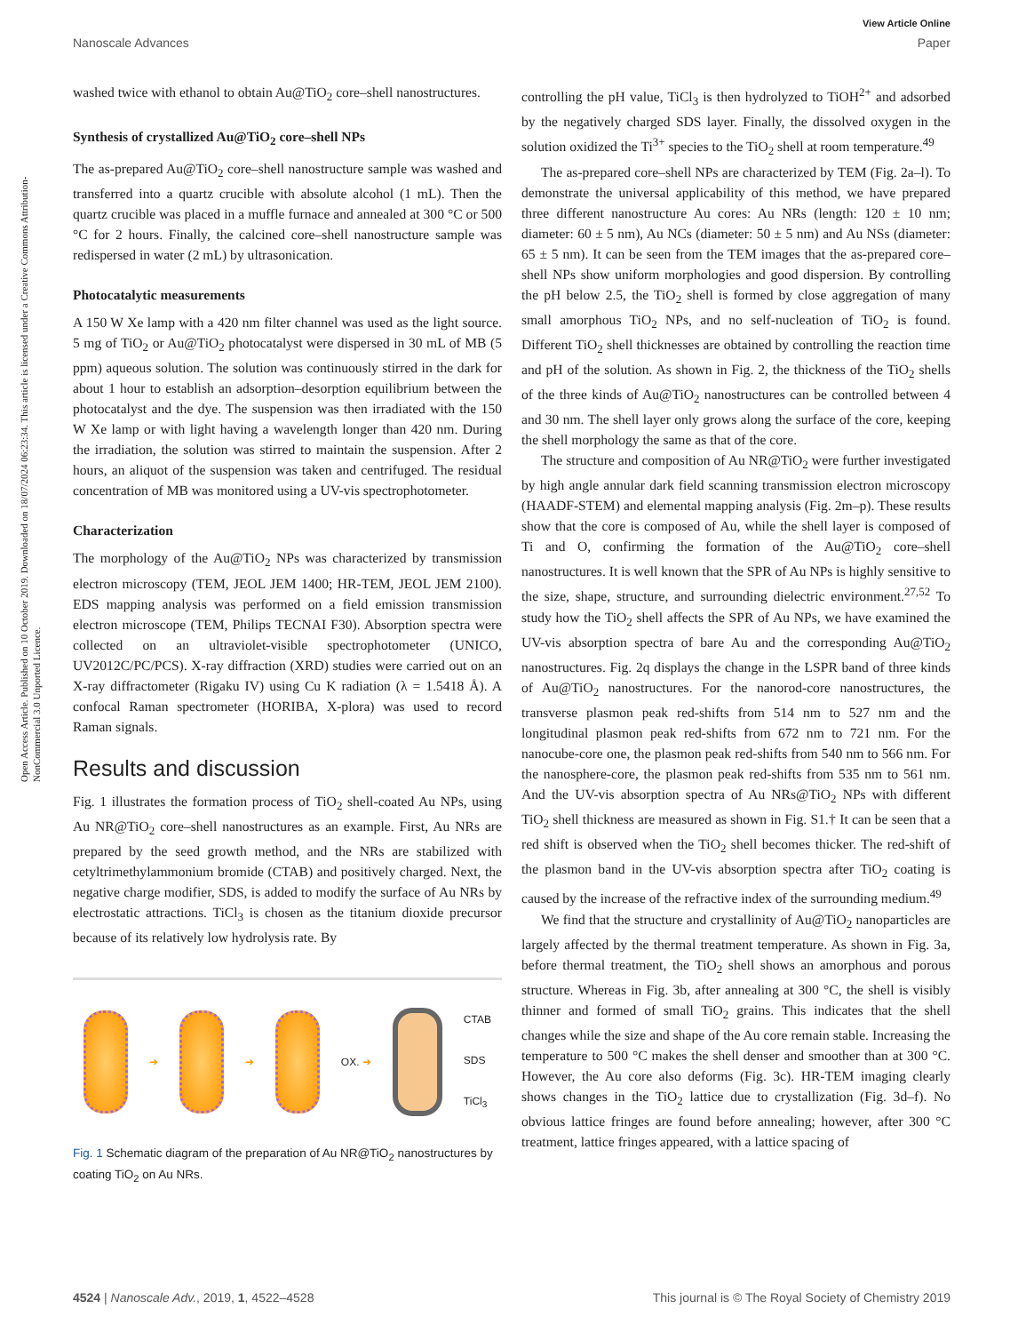View Article Online
Nanoscale Advances Paper
washed twice with ethanol to obtain Au@TiO<sub>2</sub> core–shell nanostructures.
Synthesis of crystallized Au@TiO<sub>2</sub> core–shell NPs
The as-prepared Au@TiO<sub>2</sub> core–shell nanostructure sample was washed and transferred into a quartz crucible with absolute alcohol (1 mL). Then the quartz crucible was placed in a muffle furnace and annealed at 300 °C or 500 °C for 2 hours. Finally, the calcined core–shell nanostructure sample was redispersed in water (2 mL) by ultrasonication.
Photocatalytic measurements
A 150 W Xe lamp with a 420 nm filter channel was used as the light source. 5 mg of TiO<sub>2</sub> or Au@TiO<sub>2</sub> photocatalyst were dispersed in 30 mL of MB (5 ppm) aqueous solution. The solution was continuously stirred in the dark for about 1 hour to establish an adsorption–desorption equilibrium between the photocatalyst and the dye. The suspension was then irradiated with the 150 W Xe lamp or with light having a wavelength longer than 420 nm. During the irradiation, the solution was stirred to maintain the suspension. After 2 hours, an aliquot of the suspension was taken and centrifuged. The residual concentration of MB was monitored using a UV-vis spectrophotometer.
Characterization
The morphology of the Au@TiO<sub>2</sub> NPs was characterized by transmission electron microscopy (TEM, JEOL JEM 1400; HR-TEM, JEOL JEM 2100). EDS mapping analysis was performed on a field emission transmission electron microscope (TEM, Philips TECNAI F30). Absorption spectra were collected on an ultraviolet-visible spectrophotometer (UNICO, UV2012C/PC/PCS). X-ray diffraction (XRD) studies were carried out on an X-ray diffractometer (Rigaku IV) using Cu K radiation (λ = 1.5418 Å). A confocal Raman spectrometer (HORIBA, X-plora) was used to record Raman signals.
Results and discussion
Fig. 1 illustrates the formation process of TiO<sub>2</sub> shell-coated Au NPs, using Au NR@TiO<sub>2</sub> core–shell nanostructures as an example. First, Au NRs are prepared by the seed growth method, and the NRs are stabilized with cetyltrimethylammonium bromide (CTAB) and positively charged. Next, the negative charge modifier, SDS, is added to modify the surface of Au NRs by electrostatic attractions. TiCl<sub>3</sub> is chosen as the titanium dioxide precursor because of its relatively low hydrolysis rate. By
➜ ➜ OX. ➜
CTAB
SDS
TiCl<sub>3</sub>
Fig. 1 Schematic diagram of the preparation of Au NR@TiO<sub>2</sub> nanostructures by coating TiO<sub>2</sub> on Au NRs.
controlling the pH value, TiCl<sub>3</sub> is then hydrolyzed to TiOH<sup>2+</sup> and adsorbed by the negatively charged SDS layer. Finally, the dissolved oxygen in the solution oxidized the Ti<sup>3+</sup> species to the TiO<sub>2</sub> shell at room temperature.<sup>49</sup>
The as-prepared core–shell NPs are characterized by TEM (Fig. 2a–l). To demonstrate the universal applicability of this method, we have prepared three different nanostructure Au cores: Au NRs (length: 120 ± 10 nm; diameter: 60 ± 5 nm), Au NCs (diameter: 50 ± 5 nm) and Au NSs (diameter: 65 ± 5 nm). It can be seen from the TEM images that the as-prepared core–shell NPs show uniform morphologies and good dispersion. By controlling the pH below 2.5, the TiO<sub>2</sub> shell is formed by close aggregation of many small amorphous TiO<sub>2</sub> NPs, and no self-nucleation of TiO<sub>2</sub> is found. Different TiO<sub>2</sub> shell thicknesses are obtained by controlling the reaction time and pH of the solution. As shown in Fig. 2, the thickness of the TiO<sub>2</sub> shells of the three kinds of Au@TiO<sub>2</sub> nanostructures can be controlled between 4 and 30 nm. The shell layer only grows along the surface of the core, keeping the shell morphology the same as that of the core.
The structure and composition of Au NR@TiO<sub>2</sub> were further investigated by high angle annular dark field scanning transmission electron microscopy (HAADF-STEM) and elemental mapping analysis (Fig. 2m–p). These results show that the core is composed of Au, while the shell layer is composed of Ti and O, confirming the formation of the Au@TiO<sub>2</sub> core–shell nanostructures. It is well known that the SPR of Au NPs is highly sensitive to the size, shape, structure, and surrounding dielectric environment.<sup>27,52</sup> To study how the TiO<sub>2</sub> shell affects the SPR of Au NPs, we have examined the UV-vis absorption spectra of bare Au and the corresponding Au@TiO<sub>2</sub> nanostructures. Fig. 2q displays the change in the LSPR band of three kinds of Au@TiO<sub>2</sub> nanostructures. For the nanorod-core nanostructures, the transverse plasmon peak red-shifts from 514 nm to 527 nm and the longitudinal plasmon peak red-shifts from 672 nm to 721 nm. For the nanocube-core one, the plasmon peak red-shifts from 540 nm to 566 nm. For the nanosphere-core, the plasmon peak red-shifts from 535 nm to 561 nm. And the UV-vis absorption spectra of Au NRs@TiO<sub>2</sub> NPs with different TiO<sub>2</sub> shell thickness are measured as shown in Fig. S1.† It can be seen that a red shift is observed when the TiO<sub>2</sub> shell becomes thicker. The red-shift of the plasmon band in the UV-vis absorption spectra after TiO<sub>2</sub> coating is caused by the increase of the refractive index of the surrounding medium.<sup>49</sup>
We find that the structure and crystallinity of Au@TiO<sub>2</sub> nanoparticles are largely affected by the thermal treatment temperature. As shown in Fig. 3a, before thermal treatment, the TiO<sub>2</sub> shell shows an amorphous and porous structure. Whereas in Fig. 3b, after annealing at 300 °C, the shell is visibly thinner and formed of small TiO<sub>2</sub> grains. This indicates that the shell changes while the size and shape of the Au core remain stable. Increasing the temperature to 500 °C makes the shell denser and smoother than at 300 °C. However, the Au core also deforms (Fig. 3c). HR-TEM imaging clearly shows changes in the TiO<sub>2</sub> lattice due to crystallization (Fig. 3d–f). No obvious lattice fringes are found before annealing; however, after 300 °C treatment, lattice fringes appeared, with a lattice spacing of
Open Access Article. Published on 10 October 2019. Downloaded on 18/07/2024 06:23:34. This article is licensed under a Creative Commons Attribution-NonCommercial 3.0 Unported Licence.
4524 | Nanoscale Adv., 2019, 1, 4522–4528 This journal is © The Royal Society of Chemistry 2019